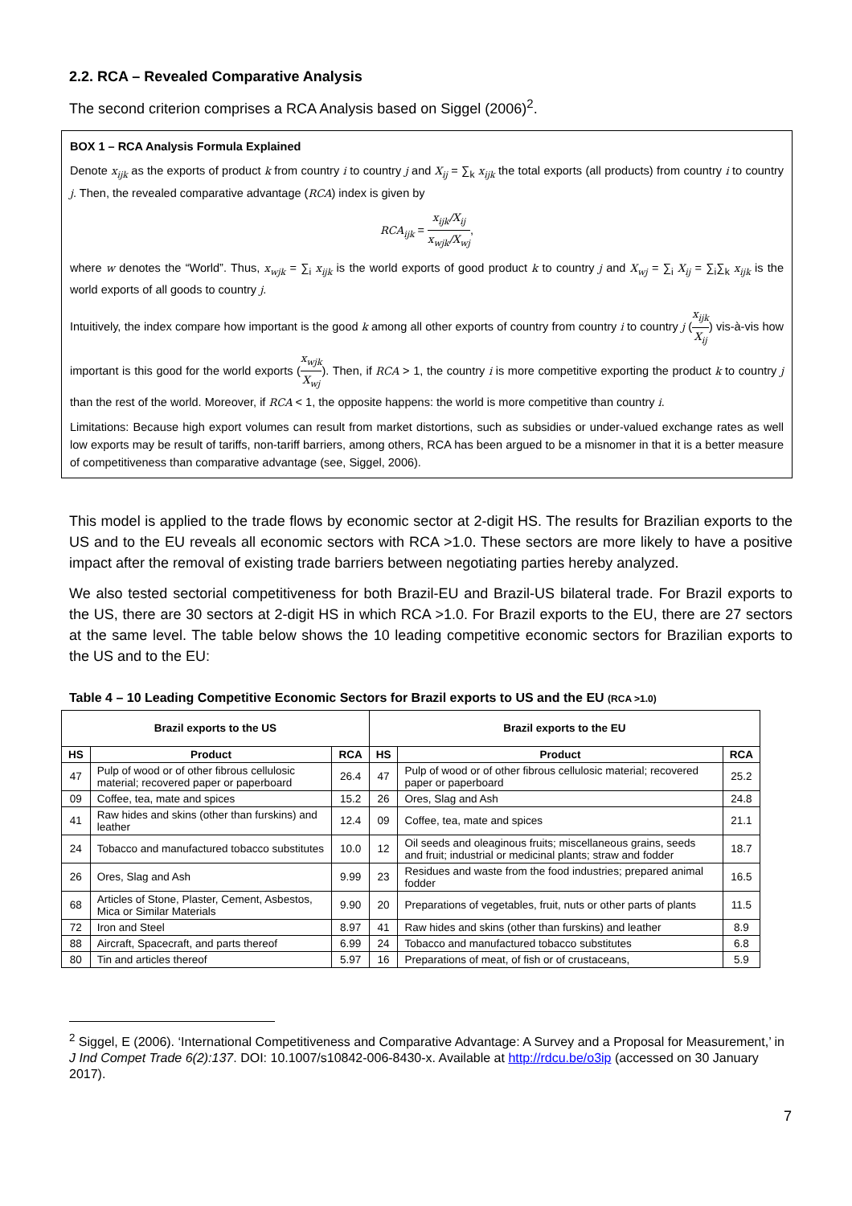2.2. RCA – Revealed Comparative Analysis
The second criterion comprises a RCA Analysis based on Siggel (2006)<sup>2</sup>.
BOX 1 – RCA Analysis Formula Explained
Denote x<sub>ijk</sub> as the exports of product k from country i to country j and X<sub>ij</sub> = ∑<sub>k</sub> x<sub>ijk</sub> the total exports (all products) from country i to country j. Then, the revealed comparative advantage (RCA) index is given by
RCA<sub>ijk</sub> = x<sub>ijk</sub>/X<sub>ij</sub> x<sub>wjk</sub>/X<sub>wj</sub>,
where w denotes the “World”. Thus, x<sub>wjk</sub> = ∑<sub>i</sub> x<sub>ijk</sub> is the world exports of good product k to country j and X<sub>wj</sub> = ∑<sub>i</sub> X<sub>ij</sub> = ∑<sub>i</sub>∑<sub>k</sub> x<sub>ijk</sub> is the world exports of all goods to country j.
Intuitively, the index compare how important is the good k among all other exports of country from country i to country j (x<sub>ijk</sub> X<sub>ij</sub>) vis-à-vis how important is this good for the world exports (x<sub>wjk</sub> X<sub>wj</sub>). Then, if RCA > 1, the country i is more competitive exporting the product k to country j than the rest of the world. Moreover, if RCA < 1, the opposite happens: the world is more competitive than country i.
Limitations: Because high export volumes can result from market distortions, such as subsidies or under-valued exchange rates as well low exports may be result of tariffs, non-tariff barriers, among others, RCA has been argued to be a misnomer in that it is a better measure of competitiveness than comparative advantage (see, Siggel, 2006).
This model is applied to the trade flows by economic sector at 2-digit HS. The results for Brazilian exports to the US and to the EU reveals all economic sectors with RCA >1.0. These sectors are more likely to have a positive impact after the removal of existing trade barriers between negotiating parties hereby analyzed.
We also tested sectorial competitiveness for both Brazil-EU and Brazil-US bilateral trade. For Brazil exports to the US, there are 30 sectors at 2-digit HS in which RCA >1.0. For Brazil exports to the EU, there are 27 sectors at the same level. The table below shows the 10 leading competitive economic sectors for Brazilian exports to the US and to the EU:
Table 4 – 10 Leading Competitive Economic Sectors for Brazil exports to US and the EU (RCA >1.0)
| Brazil exports to the US | | | Brazil exports to the EU | | |
| --- | --- | --- | --- | --- | --- |
| HS | Product | RCA | HS | Product | RCA |
| 47 | Pulp of wood or of other fibrous cellulosic material; recovered paper or paperboard | 26.4 | 47 | Pulp of wood or of other fibrous cellulosic material; recovered paper or paperboard | 25.2 |
| 09 | Coffee, tea, mate and spices | 15.2 | 26 | Ores, Slag and Ash | 24.8 |
| 41 | Raw hides and skins (other than furskins) and leather | 12.4 | 09 | Coffee, tea, mate and spices | 21.1 |
| 24 | Tobacco and manufactured tobacco substitutes | 10.0 | 12 | Oil seeds and oleaginous fruits; miscellaneous grains, seeds and fruit; industrial or medicinal plants; straw and fodder | 18.7 |
| 26 | Ores, Slag and Ash | 9.99 | 23 | Residues and waste from the food industries; prepared animal fodder | 16.5 |
| 68 | Articles of Stone, Plaster, Cement, Asbestos, Mica or Similar Materials | 9.90 | 20 | Preparations of vegetables, fruit, nuts or other parts of plants | 11.5 |
| 72 | Iron and Steel | 8.97 | 41 | Raw hides and skins (other than furskins) and leather | 8.9 |
| 88 | Aircraft, Spacecraft, and parts thereof | 6.99 | 24 | Tobacco and manufactured tobacco substitutes | 6.8 |
| 80 | Tin and articles thereof | 5.97 | 16 | Preparations of meat, of fish or of crustaceans, | 5.9 |
<sup>2</sup> Siggel, E (2006). ‘International Competitiveness and Comparative Advantage: A Survey and a Proposal for Measurement,’ in J Ind Compet Trade 6(2):137. DOI: 10.1007/s10842-006-8430-x. Available at http://rdcu.be/o3ip (accessed on 30 January 2017).
7